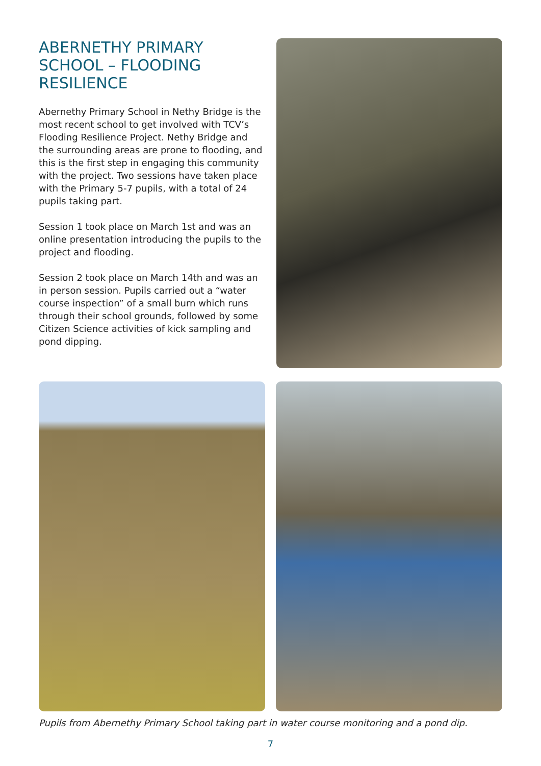ABERNETHY PRIMARY SCHOOL – FLOODING RESILIENCE
Abernethy Primary School in Nethy Bridge is the most recent school to get involved with TCV’s Flooding Resilience Project. Nethy Bridge and the surrounding areas are prone to flooding, and this is the first step in engaging this community with the project. Two sessions have taken place with the Primary 5-7 pupils, with a total of 24 pupils taking part.
Session 1 took place on March 1st and was an online presentation introducing the pupils to the project and flooding.
Session 2 took place on March 14th and was an in person session. Pupils carried out a “water course inspection” of a small burn which runs through their school grounds, followed by some Citizen Science activities of kick sampling and pond dipping.
Pupils from Abernethy Primary School taking part in water course monitoring and a pond dip.
7